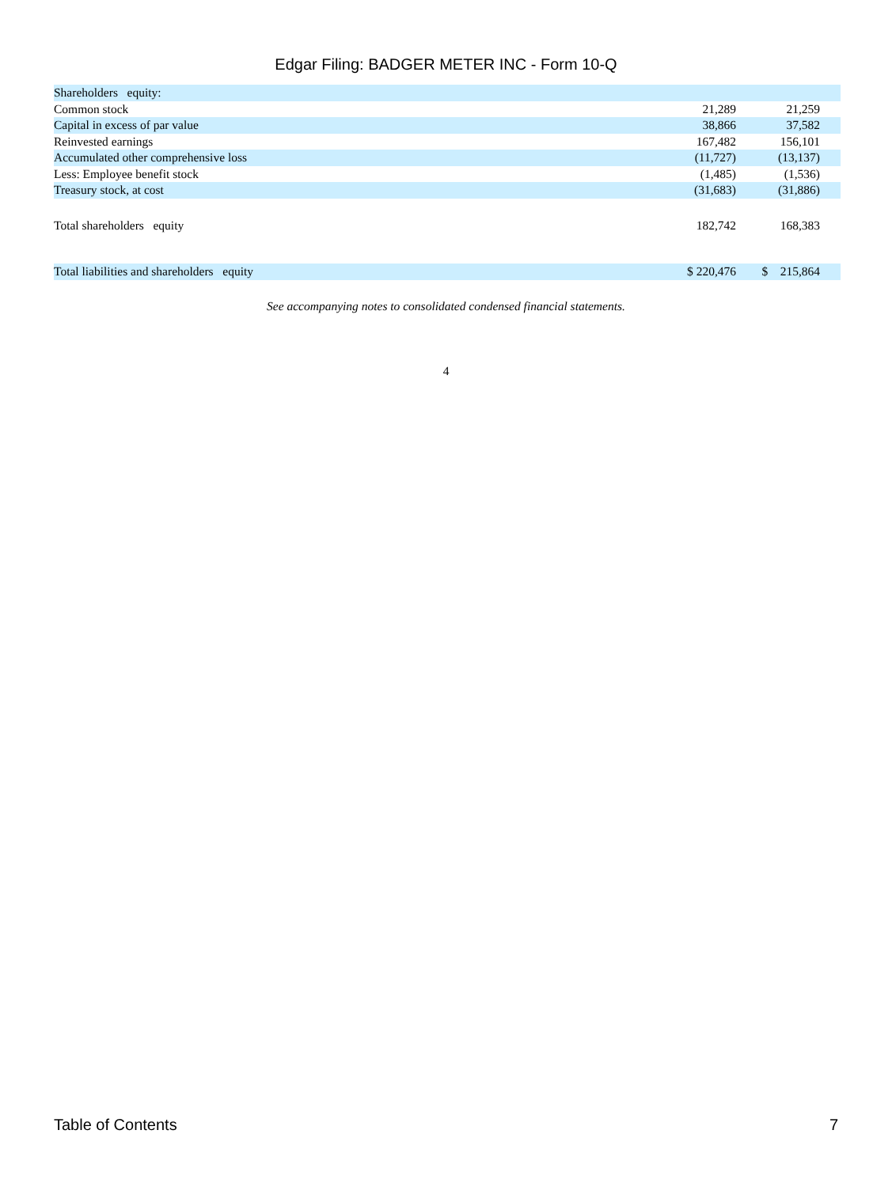Edgar Filing: BADGER METER INC - Form 10-Q
| Shareholders equity: | | | | | |
| Common stock | 21,289 | | 21,259 | | |
| Capital in excess of par value | 38,866 | | 37,582 | | |
| Reinvested earnings | 167,482 | | 156,101 | | |
| Accumulated other comprehensive loss | (11,727) | | (13,137) | | |
| Less: Employee benefit stock | (1,485) | | (1,536) | | |
| Treasury stock, at cost | (31,683) | | (31,886) | | |
| Total shareholders equity | 182,742 | | 168,383 | | |
| Total liabilities and shareholders equity | $ 220,476 | | $ 215,864 | | |
See accompanying notes to consolidated condensed financial statements.
4
Table of Contents 7